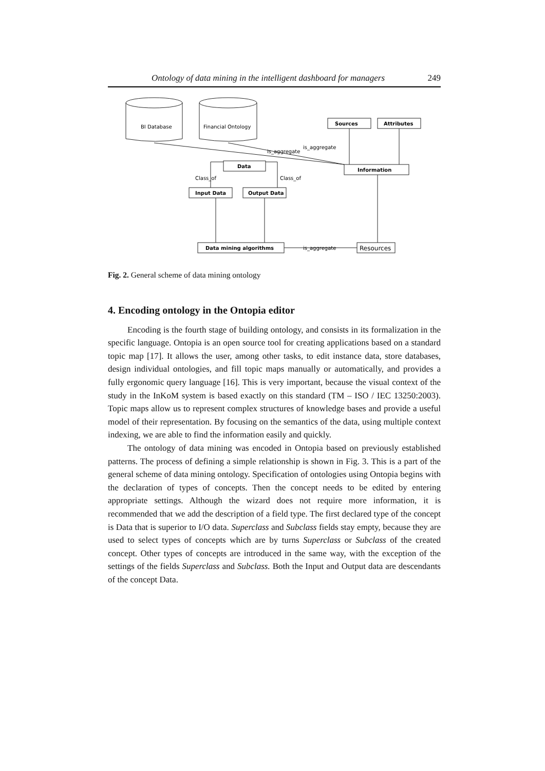Ontology of data mining in the intelligent dashboard for managers 249
BI Database
Financial Ontology
Sources
Attributes
Information
Data
Input Data
Output Data
Data mining algorithms
Resources
is_aggregate
is_aggregate
is_aggregate
Class_of
Class_of
Fig. 2. General scheme of data mining ontology
4. Encoding ontology in the Ontopia editor
Encoding is the fourth stage of building ontology, and consists in its formalization in the specific language. Ontopia is an open source tool for creating applications based on a standard topic map [17]. It allows the user, among other tasks, to edit instance data, store databases, design individual ontologies, and fill topic maps manually or automatically, and provides a fully ergonomic query language [16]. This is very important, because the visual context of the study in the InKoM system is based exactly on this standard (TM – ISO / IEC 13250:2003). Topic maps allow us to represent complex structures of knowledge bases and provide a useful model of their representation. By focusing on the semantics of the data, using multiple context indexing, we are able to find the information easily and quickly.
The ontology of data mining was encoded in Ontopia based on previously established patterns. The process of defining a simple relationship is shown in Fig. 3. This is a part of the general scheme of data mining ontology. Specification of ontologies using Ontopia begins with the declaration of types of concepts. Then the concept needs to be edited by entering appropriate settings. Although the wizard does not require more information, it is recommended that we add the description of a field type. The first declared type of the concept is Data that is superior to I/O data. Superclass and Subclass fields stay empty, because they are used to select types of concepts which are by turns Superclass or Subclass of the created concept. Other types of concepts are introduced in the same way, with the exception of the settings of the fields Superclass and Subclass. Both the Input and Output data are descendants of the concept Data.